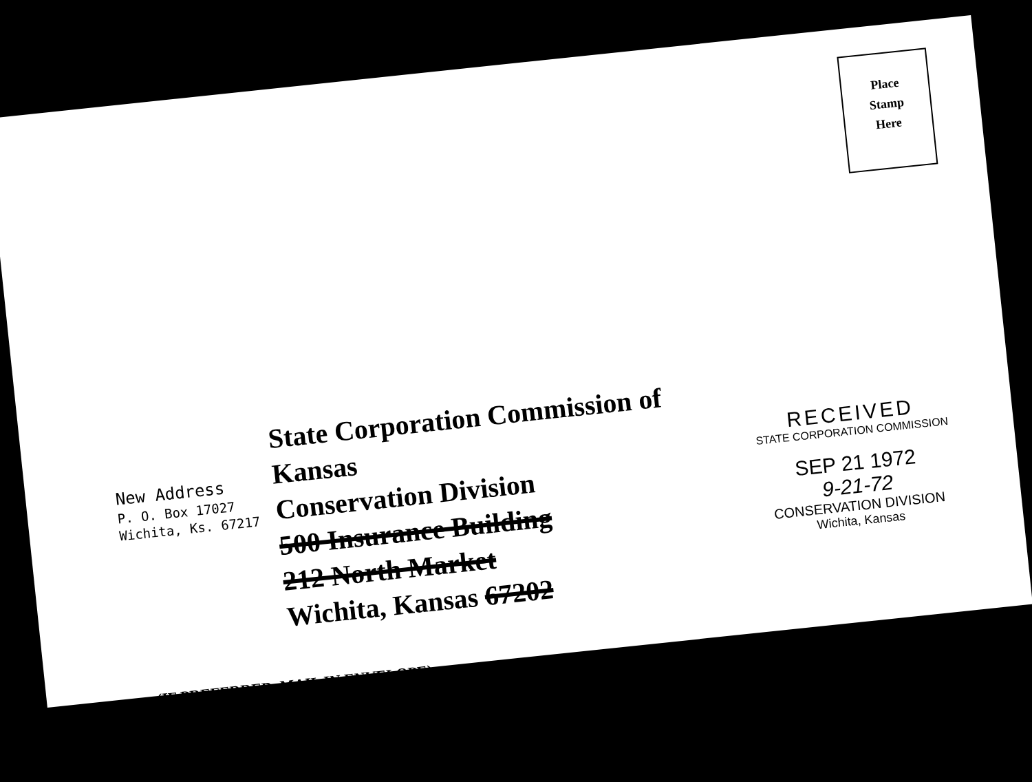Place
Stamp
Here
New Address
P. O. Box 17027
Wichita, Ks. 67217
State Corporation Commission of Kansas
Conservation Division
500 Insurance Building
212 North Market
Wichita, Kansas 67202
RECEIVED
STATE CORPORATION COMMISSION
SEP 21 1972
9-21-72
CONSERVATION DIVISION
Wichita, Kansas
(IF PREFERRED, MAIL IN ENVELOPE)